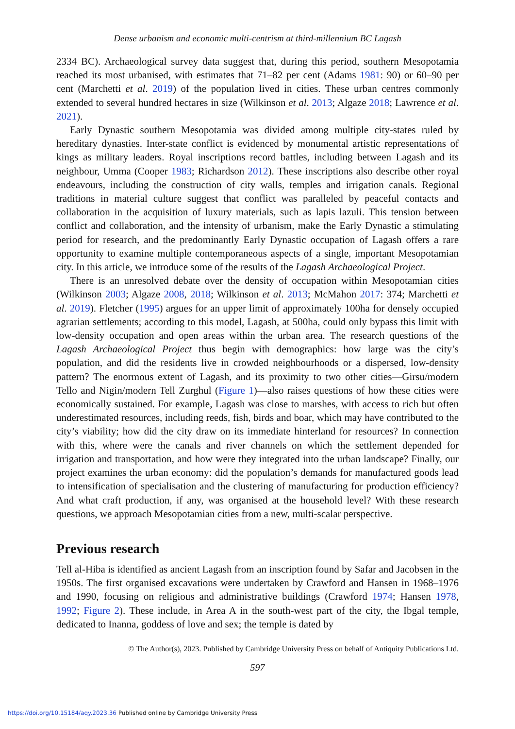Dense urbanism and economic multi-centrism at third-millennium BC Lagash
2334 BC). Archaeological survey data suggest that, during this period, southern Mesopotamia reached its most urbanised, with estimates that 71–82 per cent (Adams 1981: 90) or 60–90 per cent (Marchetti et al. 2019) of the population lived in cities. These urban centres commonly extended to several hundred hectares in size (Wilkinson et al. 2013; Algaze 2018; Lawrence et al. 2021).
Early Dynastic southern Mesopotamia was divided among multiple city-states ruled by hereditary dynasties. Inter-state conflict is evidenced by monumental artistic representations of kings as military leaders. Royal inscriptions record battles, including between Lagash and its neighbour, Umma (Cooper 1983; Richardson 2012). These inscriptions also describe other royal endeavours, including the construction of city walls, temples and irrigation canals. Regional traditions in material culture suggest that conflict was paralleled by peaceful contacts and collaboration in the acquisition of luxury materials, such as lapis lazuli. This tension between conflict and collaboration, and the intensity of urbanism, make the Early Dynastic a stimulating period for research, and the predominantly Early Dynastic occupation of Lagash offers a rare opportunity to examine multiple contemporaneous aspects of a single, important Mesopotamian city. In this article, we introduce some of the results of the Lagash Archaeological Project.
There is an unresolved debate over the density of occupation within Mesopotamian cities (Wilkinson 2003; Algaze 2008, 2018; Wilkinson et al. 2013; McMahon 2017: 374; Marchetti et al. 2019). Fletcher (1995) argues for an upper limit of approximately 100ha for densely occupied agrarian settlements; according to this model, Lagash, at 500ha, could only bypass this limit with low-density occupation and open areas within the urban area. The research questions of the Lagash Archaeological Project thus begin with demographics: how large was the city’s population, and did the residents live in crowded neighbourhoods or a dispersed, low-density pattern? The enormous extent of Lagash, and its proximity to two other cities—Girsu/modern Tello and Nigin/modern Tell Zurghul (Figure 1)—also raises questions of how these cities were economically sustained. For example, Lagash was close to marshes, with access to rich but often underestimated resources, including reeds, fish, birds and boar, which may have contributed to the city’s viability; how did the city draw on its immediate hinterland for resources? In connection with this, where were the canals and river channels on which the settlement depended for irrigation and transportation, and how were they integrated into the urban landscape? Finally, our project examines the urban economy: did the population’s demands for manufactured goods lead to intensification of specialisation and the clustering of manufacturing for production efficiency? And what craft production, if any, was organised at the household level? With these research questions, we approach Mesopotamian cities from a new, multi-scalar perspective.
Previous research
Tell al-Hiba is identified as ancient Lagash from an inscription found by Safar and Jacobsen in the 1950s. The first organised excavations were undertaken by Crawford and Hansen in 1968–1976 and 1990, focusing on religious and administrative buildings (Crawford 1974; Hansen 1978, 1992; Figure 2). These include, in Area A in the south-west part of the city, the Ibgal temple, dedicated to Inanna, goddess of love and sex; the temple is dated by
© The Author(s), 2023. Published by Cambridge University Press on behalf of Antiquity Publications Ltd.
597
https://doi.org/10.15184/aqy.2023.36 Published online by Cambridge University Press